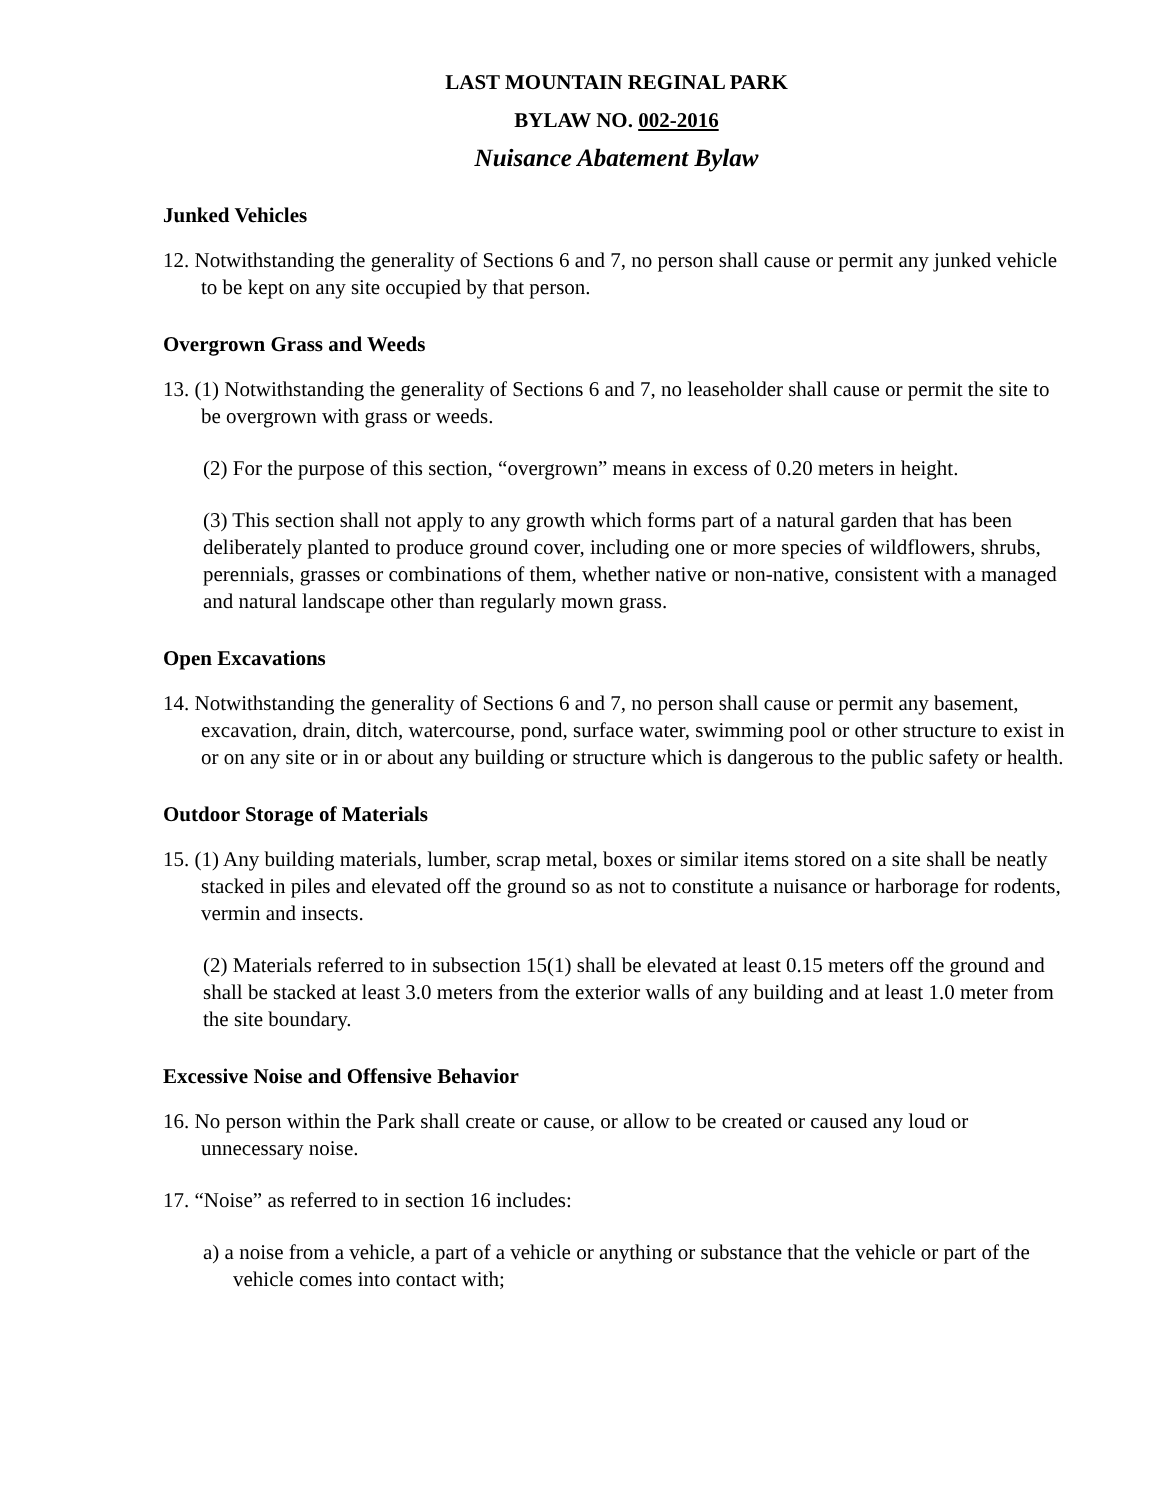LAST MOUNTAIN REGINAL PARK
BYLAW NO. 002-2016
Nuisance Abatement Bylaw
Junked Vehicles
12. Notwithstanding the generality of Sections 6 and 7, no person shall cause or permit any junked vehicle to be kept on any site occupied by that person.
Overgrown Grass and Weeds
13. (1) Notwithstanding the generality of Sections 6 and 7, no leaseholder shall cause or permit the site to be overgrown with grass or weeds.
(2) For the purpose of this section, “overgrown” means in excess of 0.20 meters in height.
(3) This section shall not apply to any growth which forms part of a natural garden that has been deliberately planted to produce ground cover, including one or more species of wildflowers, shrubs, perennials, grasses or combinations of them, whether native or non-native, consistent with a managed and natural landscape other than regularly mown grass.
Open Excavations
14. Notwithstanding the generality of Sections 6 and 7, no person shall cause or permit any basement, excavation, drain, ditch, watercourse, pond, surface water, swimming pool or other structure to exist in or on any site or in or about any building or structure which is dangerous to the public safety or health.
Outdoor Storage of Materials
15. (1) Any building materials, lumber, scrap metal, boxes or similar items stored on a site shall be neatly stacked in piles and elevated off the ground so as not to constitute a nuisance or harborage for rodents, vermin and insects.
(2) Materials referred to in subsection 15(1) shall be elevated at least 0.15 meters off the ground and shall be stacked at least 3.0 meters from the exterior walls of any building and at least 1.0 meter from the site boundary.
Excessive Noise and Offensive Behavior
16. No person within the Park shall create or cause, or allow to be created or caused any loud or unnecessary noise.
17. “Noise” as referred to in section 16 includes:
a) a noise from a vehicle, a part of a vehicle or anything or substance that the vehicle or part of the vehicle comes into contact with;